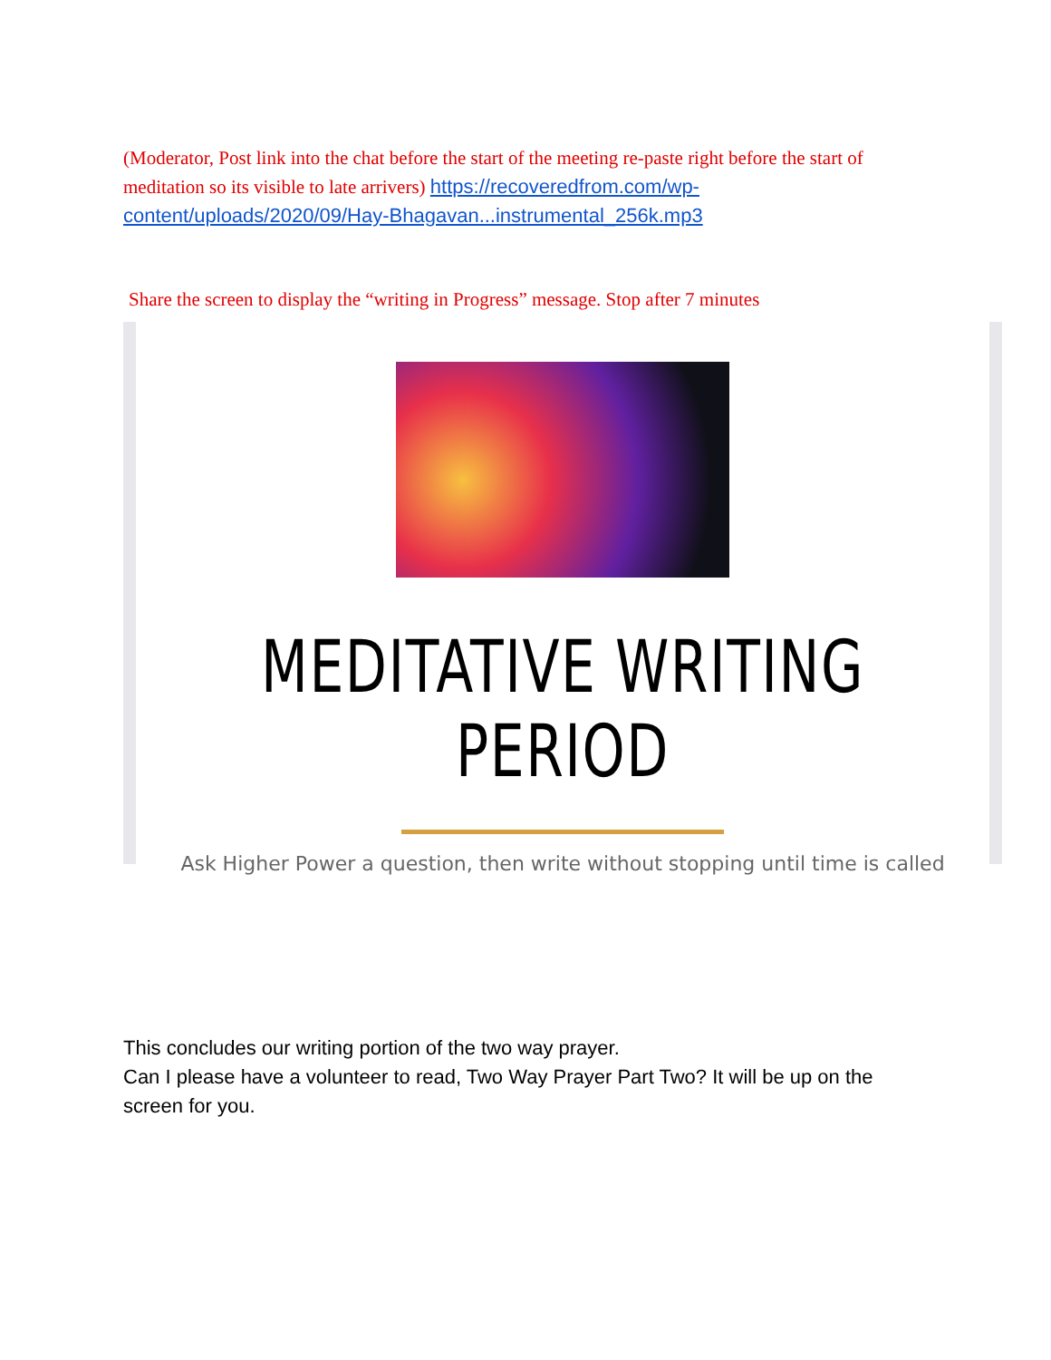(Moderator, Post link into the chat before the start of the meeting re-paste right before the start of meditation so its visible to late arrivers) https://recoveredfrom.com/wp-content/uploads/2020/09/Hay-Bhagavan...instrumental_256k.mp3
Share the screen to display the “writing in Progress” message. Stop after 7 minutes
MEDITATIVE WRITING PERIOD
Ask Higher Power a question, then write without stopping until time is called
This concludes our writing portion of the two way prayer.
Can I please have a volunteer to read, Two Way Prayer Part Two? It will be up on the screen for you.